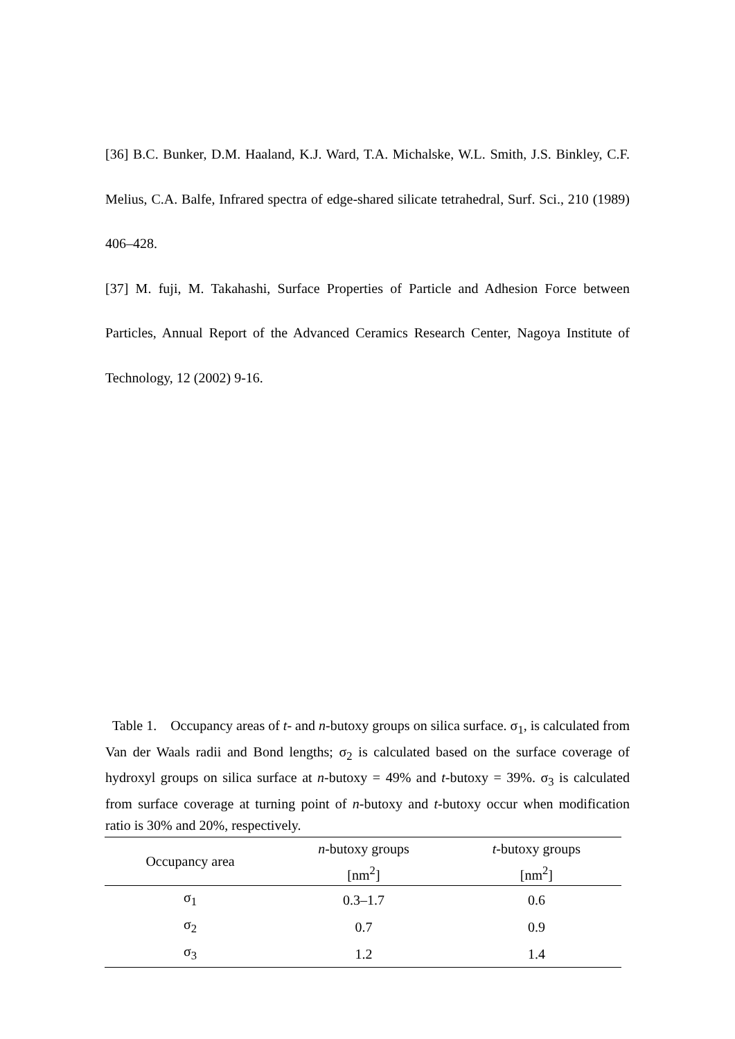[36] B.C. Bunker, D.M. Haaland, K.J. Ward, T.A. Michalske, W.L. Smith, J.S. Binkley, C.F. Melius, C.A. Balfe, Infrared spectra of edge-shared silicate tetrahedral, Surf. Sci., 210 (1989) 406–428.
[37] M. fuji, M. Takahashi, Surface Properties of Particle and Adhesion Force between Particles, Annual Report of the Advanced Ceramics Research Center, Nagoya Institute of Technology, 12 (2002) 9-16.
Table 1. Occupancy areas of t- and n-butoxy groups on silica surface. σ<sub>1</sub>, is calculated from Van der Waals radii and Bond lengths; σ<sub>2</sub> is calculated based on the surface coverage of hydroxyl groups on silica surface at n-butoxy = 49% and t-butoxy = 39%. σ<sub>3</sub> is calculated from surface coverage at turning point of n-butoxy and t-butoxy occur when modification ratio is 30% and 20%, respectively.
| Occupancy area | n -butoxy groups | t -butoxy groups |
| --- | --- | --- |
| | [nm<sup>2</sup>] | [nm<sup>2</sup>] |
| σ<sub>1</sub> | 0.3–1.7 | 0.6 |
| σ<sub>2</sub> | 0.7 | 0.9 |
| σ<sub>3</sub> | 1.2 | 1.4 |